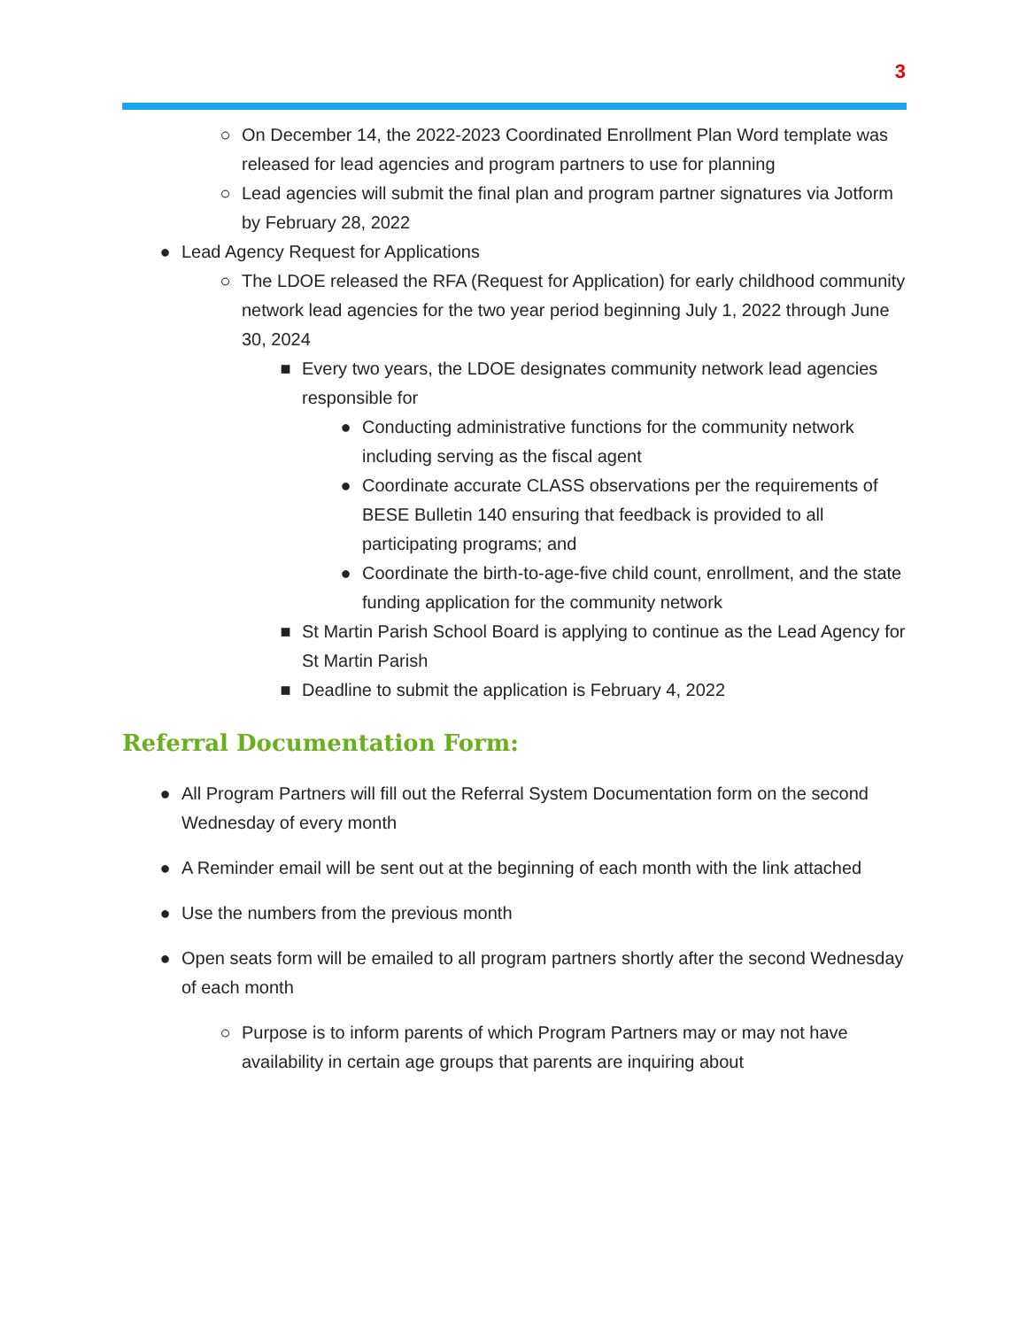3
○ On December 14, the 2022-2023 Coordinated Enrollment Plan Word template was released for lead agencies and program partners to use for planning
○ Lead agencies will submit the final plan and program partner signatures via Jotform by February 28, 2022
● Lead Agency Request for Applications
○ The LDOE released the RFA (Request for Application) for early childhood community network lead agencies for the two year period beginning July 1, 2022 through June 30, 2024
■ Every two years, the LDOE designates community network lead agencies responsible for
● Conducting administrative functions for the community network including serving as the fiscal agent
● Coordinate accurate CLASS observations per the requirements of BESE Bulletin 140 ensuring that feedback is provided to all participating programs; and
● Coordinate the birth-to-age-five child count, enrollment, and the state funding application for the community network
■ St Martin Parish School Board is applying to continue as the Lead Agency for St Martin Parish
■ Deadline to submit the application is February 4, 2022
Referral Documentation Form:
● All Program Partners will fill out the Referral System Documentation form on the second Wednesday of every month
● A Reminder email will be sent out at the beginning of each month with the link attached
● Use the numbers from the previous month
● Open seats form will be emailed to all program partners shortly after the second Wednesday of each month
○ Purpose is to inform parents of which Program Partners may or may not have availability in certain age groups that parents are inquiring about